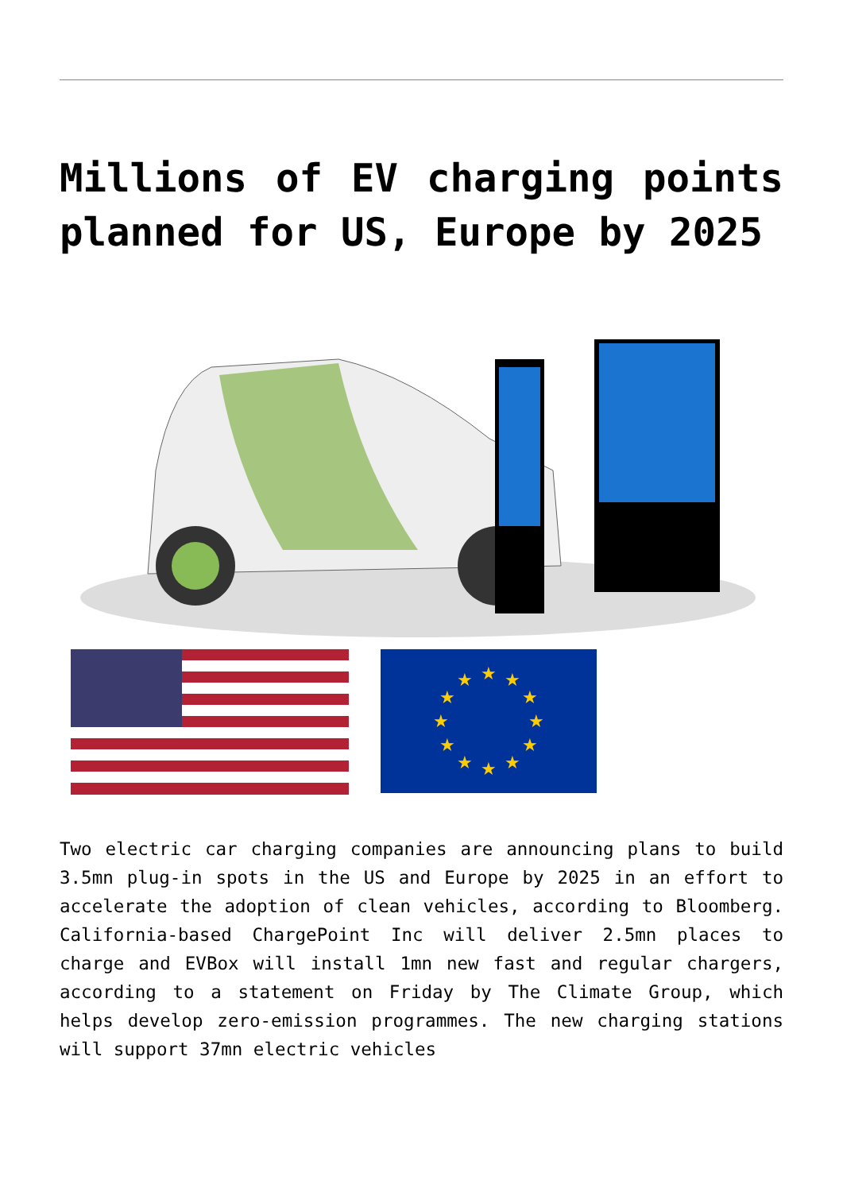Millions of EV charging points planned for US, Europe by 2025
★
★
★
★
★
★
★
★
★
★
★
★
Two electric car charging companies are announcing plans to build 3.5mn plug-in spots in the US and Europe by 2025 in an effort to accelerate the adoption of clean vehicles, according to Bloomberg. California-based ChargePoint Inc will deliver 2.5mn places to charge and EVBox will install 1mn new fast and regular chargers, according to a statement on Friday by The Climate Group, which helps develop zero-emission programmes. The new charging stations will support 37mn electric vehicles